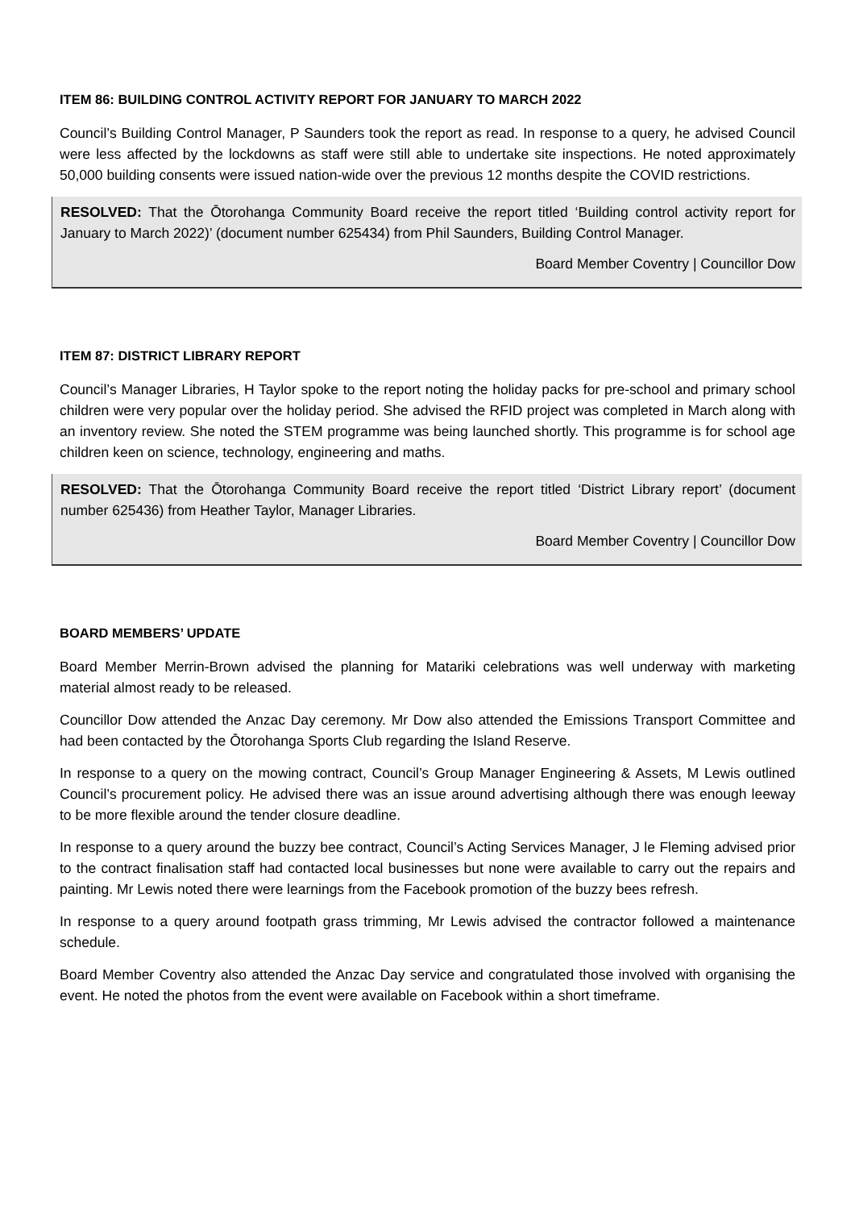ITEM 86: BUILDING CONTROL ACTIVITY REPORT FOR JANUARY TO MARCH 2022
Council’s Building Control Manager, P Saunders took the report as read. In response to a query, he advised Council were less affected by the lockdowns as staff were still able to undertake site inspections. He noted approximately 50,000 building consents were issued nation-wide over the previous 12 months despite the COVID restrictions.
RESOLVED: That the Ōtorohanga Community Board receive the report titled ‘Building control activity report for January to March 2022)’ (document number 625434) from Phil Saunders, Building Control Manager.
Board Member Coventry | Councillor Dow
ITEM 87: DISTRICT LIBRARY REPORT
Council’s Manager Libraries, H Taylor spoke to the report noting the holiday packs for pre-school and primary school children were very popular over the holiday period. She advised the RFID project was completed in March along with an inventory review. She noted the STEM programme was being launched shortly. This programme is for school age children keen on science, technology, engineering and maths.
RESOLVED: That the Ōtorohanga Community Board receive the report titled ‘District Library report’ (document number 625436) from Heather Taylor, Manager Libraries.
Board Member Coventry | Councillor Dow
BOARD MEMBERS’ UPDATE
Board Member Merrin-Brown advised the planning for Matariki celebrations was well underway with marketing material almost ready to be released.
Councillor Dow attended the Anzac Day ceremony. Mr Dow also attended the Emissions Transport Committee and had been contacted by the Ōtorohanga Sports Club regarding the Island Reserve.
In response to a query on the mowing contract, Council’s Group Manager Engineering & Assets, M Lewis outlined Council’s procurement policy. He advised there was an issue around advertising although there was enough leeway to be more flexible around the tender closure deadline.
In response to a query around the buzzy bee contract, Council’s Acting Services Manager, J le Fleming advised prior to the contract finalisation staff had contacted local businesses but none were available to carry out the repairs and painting. Mr Lewis noted there were learnings from the Facebook promotion of the buzzy bees refresh.
In response to a query around footpath grass trimming, Mr Lewis advised the contractor followed a maintenance schedule.
Board Member Coventry also attended the Anzac Day service and congratulated those involved with organising the event. He noted the photos from the event were available on Facebook within a short timeframe.